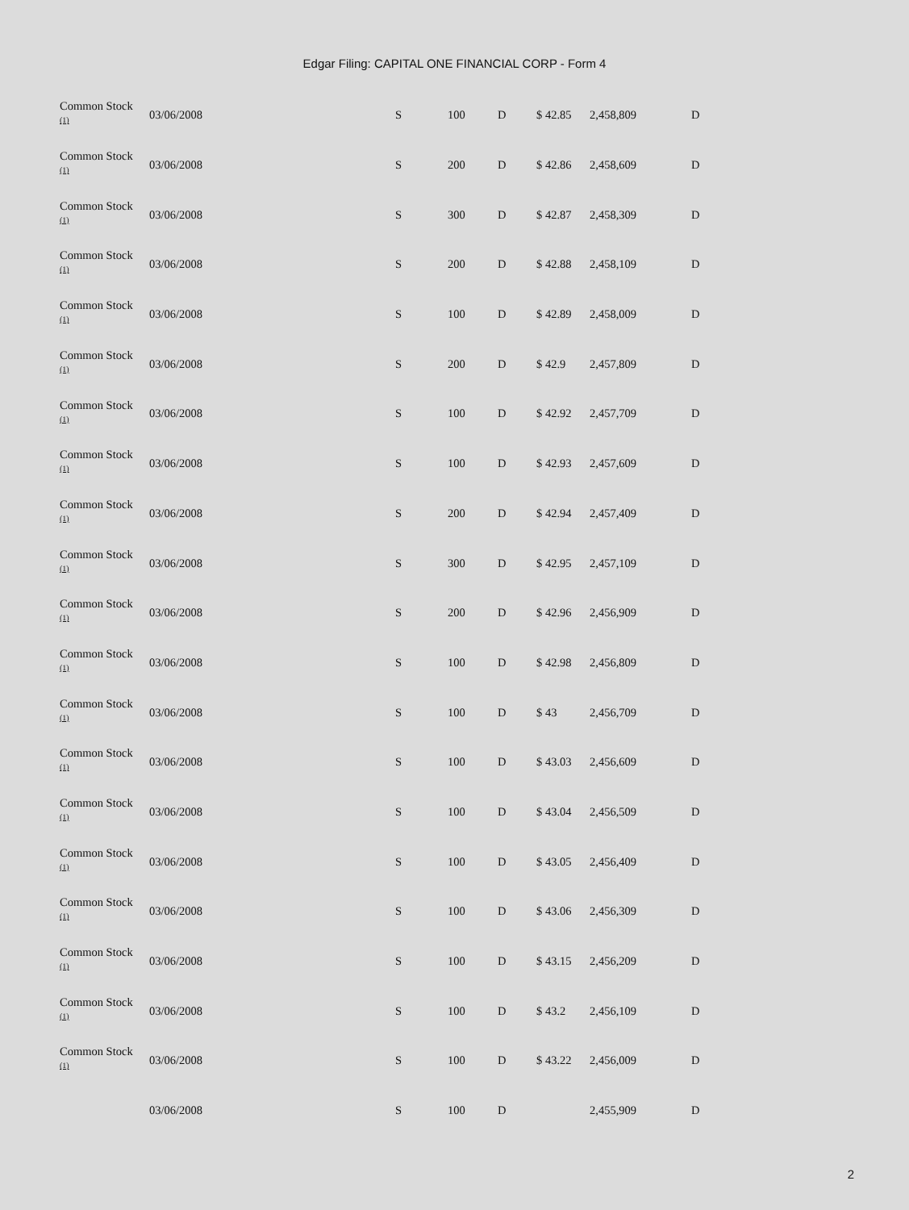Edgar Filing: CAPITAL ONE FINANCIAL CORP - Form 4
| Common Stock <sup>(1)</sup> | 03/06/2008 | S | 100 | D | $ 42.85 | 2,458,809 | D |
| Common Stock <sup>(1)</sup> | 03/06/2008 | S | 200 | D | $ 42.86 | 2,458,609 | D |
| Common Stock <sup>(1)</sup> | 03/06/2008 | S | 300 | D | $ 42.87 | 2,458,309 | D |
| Common Stock <sup>(1)</sup> | 03/06/2008 | S | 200 | D | $ 42.88 | 2,458,109 | D |
| Common Stock <sup>(1)</sup> | 03/06/2008 | S | 100 | D | $ 42.89 | 2,458,009 | D |
| Common Stock <sup>(1)</sup> | 03/06/2008 | S | 200 | D | $ 42.9 | 2,457,809 | D |
| Common Stock <sup>(1)</sup> | 03/06/2008 | S | 100 | D | $ 42.92 | 2,457,709 | D |
| Common Stock <sup>(1)</sup> | 03/06/2008 | S | 100 | D | $ 42.93 | 2,457,609 | D |
| Common Stock <sup>(1)</sup> | 03/06/2008 | S | 200 | D | $ 42.94 | 2,457,409 | D |
| Common Stock <sup>(1)</sup> | 03/06/2008 | S | 300 | D | $ 42.95 | 2,457,109 | D |
| Common Stock <sup>(1)</sup> | 03/06/2008 | S | 200 | D | $ 42.96 | 2,456,909 | D |
| Common Stock <sup>(1)</sup> | 03/06/2008 | S | 100 | D | $ 42.98 | 2,456,809 | D |
| Common Stock <sup>(1)</sup> | 03/06/2008 | S | 100 | D | $ 43 | 2,456,709 | D |
| Common Stock <sup>(1)</sup> | 03/06/2008 | S | 100 | D | $ 43.03 | 2,456,609 | D |
| Common Stock <sup>(1)</sup> | 03/06/2008 | S | 100 | D | $ 43.04 | 2,456,509 | D |
| Common Stock <sup>(1)</sup> | 03/06/2008 | S | 100 | D | $ 43.05 | 2,456,409 | D |
| Common Stock <sup>(1)</sup> | 03/06/2008 | S | 100 | D | $ 43.06 | 2,456,309 | D |
| Common Stock <sup>(1)</sup> | 03/06/2008 | S | 100 | D | $ 43.15 | 2,456,209 | D |
| Common Stock <sup>(1)</sup> | 03/06/2008 | S | 100 | D | $ 43.2 | 2,456,109 | D |
| Common Stock <sup>(1)</sup> | 03/06/2008 | S | 100 | D | $ 43.22 | 2,456,009 | D |
| | 03/06/2008 | S | 100 | D | | 2,455,909 | D |
2